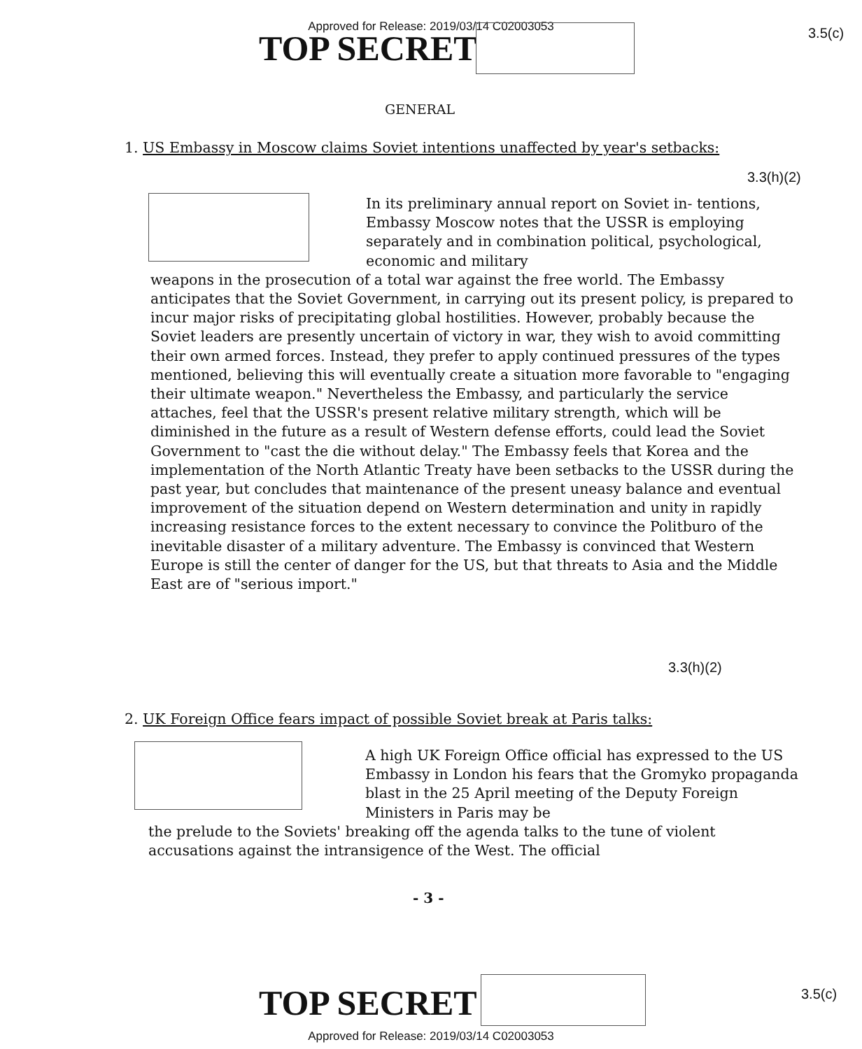Approved for Release: 2019/03/14 C02003053
TOP SECRET 3.5(c)
GENERAL
1. US Embassy in Moscow claims Soviet intentions unaffected by year's setbacks:
3.3(h)(2)
In its preliminary annual report on Soviet in- tentions, Embassy Moscow notes that the USSR is employing separately and in combination political, psychological, economic and military
weapons in the prosecution of a total war against the free world. The Embassy anticipates that the Soviet Government, in carrying out its present policy, is prepared to incur major risks of precipitating global hostilities. However, probably because the Soviet leaders are presently uncertain of victory in war, they wish to avoid committing their own armed forces. Instead, they prefer to apply continued pressures of the types mentioned, believing this will eventually create a situation more favorable to "engaging their ultimate weapon." Nevertheless the Embassy, and particularly the service attaches, feel that the USSR's present relative military strength, which will be diminished in the future as a result of Western defense efforts, could lead the Soviet Government to "cast the die without delay." The Embassy feels that Korea and the implementation of the North Atlantic Treaty have been setbacks to the USSR during the past year, but concludes that maintenance of the present uneasy balance and eventual improvement of the situation depend on Western determination and unity in rapidly increasing resistance forces to the extent necessary to convince the Politburo of the inevitable disaster of a military adventure. The Embassy is convinced that Western Europe is still the center of danger for the US, but that threats to Asia and the Middle East are of "serious import."
3.3(h)(2)
2. UK Foreign Office fears impact of possible Soviet break at Paris talks:
A high UK Foreign Office official has expressed to the US Embassy in London his fears that the Gromyko propaganda blast in the 25 April meeting of the Deputy Foreign Ministers in Paris may be
the prelude to the Soviets' breaking off the agenda talks to the tune of violent accusations against the intransigence of the West. The official
- 3 -
TOP SECRET 3.5(c)
Approved for Release: 2019/03/14 C02003053